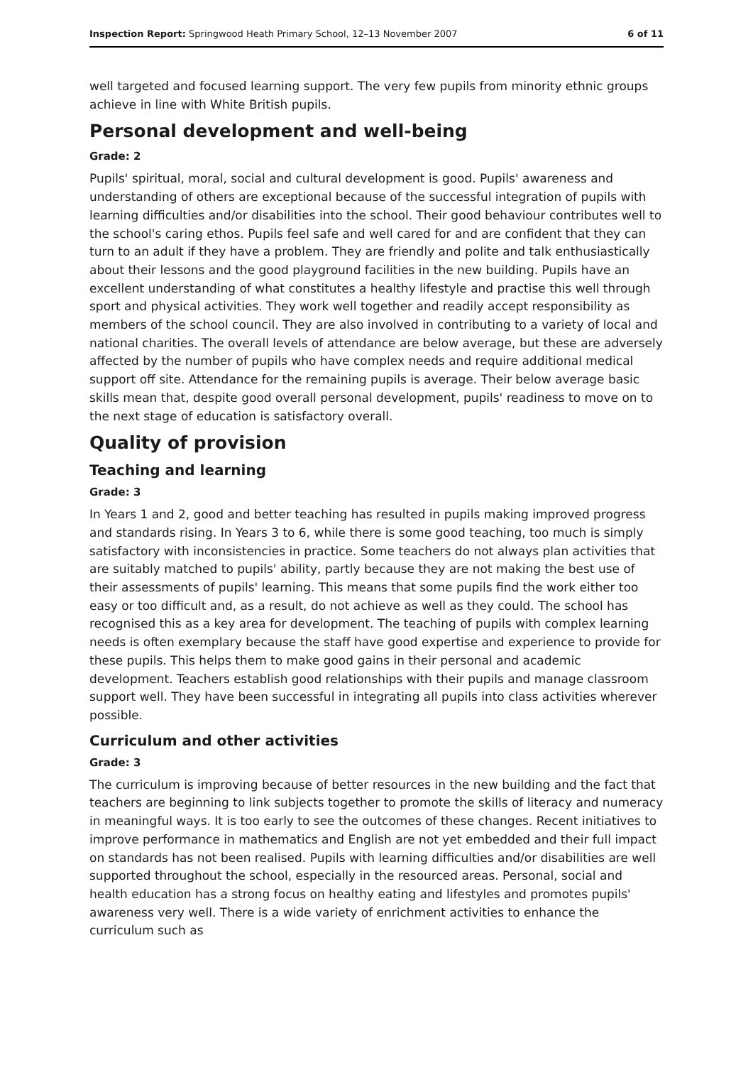Inspection Report: Springwood Heath Primary School, 12–13 November 2007
6 of 11
well targeted and focused learning support. The very few pupils from minority ethnic groups achieve in line with White British pupils.
Personal development and well-being
Grade: 2
Pupils' spiritual, moral, social and cultural development is good. Pupils' awareness and understanding of others are exceptional because of the successful integration of pupils with learning difficulties and/or disabilities into the school. Their good behaviour contributes well to the school's caring ethos. Pupils feel safe and well cared for and are confident that they can turn to an adult if they have a problem. They are friendly and polite and talk enthusiastically about their lessons and the good playground facilities in the new building. Pupils have an excellent understanding of what constitutes a healthy lifestyle and practise this well through sport and physical activities. They work well together and readily accept responsibility as members of the school council. They are also involved in contributing to a variety of local and national charities. The overall levels of attendance are below average, but these are adversely affected by the number of pupils who have complex needs and require additional medical support off site. Attendance for the remaining pupils is average. Their below average basic skills mean that, despite good overall personal development, pupils' readiness to move on to the next stage of education is satisfactory overall.
Quality of provision
Teaching and learning
Grade: 3
In Years 1 and 2, good and better teaching has resulted in pupils making improved progress and standards rising. In Years 3 to 6, while there is some good teaching, too much is simply satisfactory with inconsistencies in practice. Some teachers do not always plan activities that are suitably matched to pupils' ability, partly because they are not making the best use of their assessments of pupils' learning. This means that some pupils find the work either too easy or too difficult and, as a result, do not achieve as well as they could. The school has recognised this as a key area for development. The teaching of pupils with complex learning needs is often exemplary because the staff have good expertise and experience to provide for these pupils. This helps them to make good gains in their personal and academic development. Teachers establish good relationships with their pupils and manage classroom support well. They have been successful in integrating all pupils into class activities wherever possible.
Curriculum and other activities
Grade: 3
The curriculum is improving because of better resources in the new building and the fact that teachers are beginning to link subjects together to promote the skills of literacy and numeracy in meaningful ways. It is too early to see the outcomes of these changes. Recent initiatives to improve performance in mathematics and English are not yet embedded and their full impact on standards has not been realised. Pupils with learning difficulties and/or disabilities are well supported throughout the school, especially in the resourced areas. Personal, social and health education has a strong focus on healthy eating and lifestyles and promotes pupils' awareness very well. There is a wide variety of enrichment activities to enhance the curriculum such as